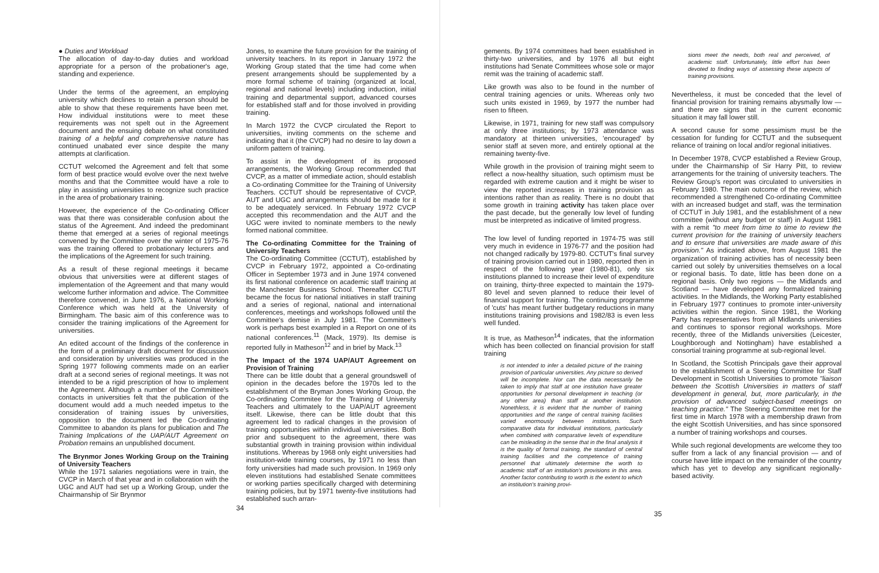● Duties and Workload
The allocation of day-to-day duties and workload appropriate for a person of the probationer's age, standing and experience.
Under the terms of the agreement, an employing university which declines to retain a person should be able to show that these requirements have been met. How individual institutions were to meet these requirements was not spelt out in the Agreement document and the ensuing debate on what constituted training of a helpful and comprehensive nature has continued unabated ever since despite the many attempts at clarification.
CCTUT welcomed the Agreement and felt that some form of best practice would evolve over the next twelve months and that the Committee would have a role to play in assisting universities to recognize such practice in the area of probationary training.
However, the experience of the Co-ordinating Officer was that there was considerable confusion about the status of the Agreement. And indeed the predominant theme that emerged at a series of regional meetings convened by the Committee over the winter of 1975-76 was the training offered to probationary lecturers and the implications of the Agreement for such training.
As a result of these regional meetings it became obvious that universities were at different stages of implementation of the Agreement and that many would welcome further information and advice. The Committee therefore convened, in June 1976, a National Working Conference which was held at the University of Birmingham. The basic aim of this conference was to consider the training implications of the Agreement for universities.
An edited account of the findings of the conference in the form of a preliminary draft document for discussion and consideration by universities was produced in the Spring 1977 following comments made on an earlier draft at a second series of regional meetings. It was not intended to be a rigid prescription of how to implement the Agreement. Although a number of the Committee's contacts in universities felt that the publication of the document would add a much needed impetus to the consideration of training issues by universities, opposition to the document led the Co-ordinating Committee to abandon its plans for publication and The Training Implications of the UAP/AUT Agreement on Probation remains an unpublished document.
The Brynmor Jones Working Group on the Training of University Teachers
While the 1971 salaries negotiations were in train, the CVCP in March of that year and in collaboration with the UGC and AUT had set up a Working Group, under the Chairmanship of Sir Brynmor
Jones, to examine the future provision for the training of university teachers. In its report in January 1972 the Working Group stated that the time had come when present arrangements should be supplemented by a more formal scheme of training (organized at local, regional and national levels) including induction, initial training and departmental support, advanced courses for established staff and for those involved in providing training.
In March 1972 the CVCP circulated the Report to universities, inviting comments on the scheme and indicating that it (the CVCP) had no desire to lay down a uniform pattern of training.
To assist in the development of its proposed arrangements, the Working Group recommended that CVCP, as a matter of immediate action, should establish a Co-ordinating Committee for the Training of University Teachers. CCTUT should be representative of CVCP, AUT and UGC and arrangements should be made for it to be adequately serviced. In February 1972 CVCP accepted this recommendation and the AUT and the UGC were invited to nominate members to the newly formed national committee.
The Co-ordinating Committee for the Training of University Teachers
The Co-ordinating Committee (CCTUT), established by CVCP in February 1972, appointed a Co-ordinating Officer in September 1973 and in June 1974 convened its first national conference on academic staff training at the Manchester Business School. Thereafter CCTUT became the focus for national initiatives in staff training and a series of regional, national and international conferences, meetings and workshops followed until the Committee's demise in July 1981. The Committee's work is perhaps best exampled in a Report on one of its national conferences.<sup>11</sup> (Mack, 1979). Its demise is reported fully in Matheson<sup>12</sup> and in brief by Mack.<sup>13</sup>
The Impact of the 1974 UAP/AUT Agreement on Provision of Training
There can be little doubt that a general groundswell of opinion in the decades before the 1970s led to the establishment of the Bryman Jones Working Group, the Co-ordinating Commitee for the Training of University Teachers and ultimately to the UAP/AUT agreement itself. Likewise, there can be little doubt that this agreement led to radical changes in the provision of training opportunities within individual universities. Both prior and subsequent to the agreement, there was substantial growth in training provision within individual institutions. Whereas by 1968 only eight universities had institution-wide training courses, by 1971 no less than forty universities had made such provision. In 1969 only eleven institutions had established Senate committees or working parties specifically charged with determining training policies, but by 1971 twenty-five institutions had established such arran-
34
gements. By 1974 committees had been established in thirty-two universities, and by 1976 all but eight institutions had Senate Committees whose sole or major remit was the training of academic staff.
Like growth was also to be found in the number of central training agencies or units. Whereas only two such units existed in 1969, by 1977 the number had risen to fifteen.
Likewise, in 1971, training for new staff was compulsory at only three institutions; by 1973 attendance was mandatory at thirteen universities, 'encouraged' by senior staff at seven more, and entirely optional at the remaining twenty-five.
While growth in the provision of training might seem to reflect a now-healthy situation, such optimism must be regarded with extreme caution and it might be wiser to view the reported increases in training provision as intentions rather than as reality. There is no doubt that some growth in training activity has taken place over the past decade, but the generally low level of funding must be interpreted as indicative of limited progress.
The low level of funding reported in 1974-75 was still very much in evidence in 1976-77 and the position had not changed radically by 1979-80. CCTUT's final survey of training provision carried out in 1980, reported then in respect of the following year (1980-81), only six institutions planned to increase their level of expenditure on training, thirty-three expected to maintain the 1979-80 level and seven planned to reduce their level of financial support for training. The continuing programme of 'cuts' has meant further budgetary reductions in many institutions training provisions and 1982/83 is even less well funded.
It is true, as Matheson<sup>14</sup> indicates, that the information which has been collected on financial provision for staff training
is not intended to infer a detailed picture of the training provision of particular universities. Any picture so derived will be incomplete. Nor can the data necessarily be taken to imply that staff at one institution have greater opportunities for personal development in teaching (or any other area) than staff at another institution. Nonethless, it is evident that the number of training opportunities and the range of central training facilities varied enormously between institutions. Such comparative data for individual institutions, particularly when combined with comparative levels of expenditure can be misleading in the sense that in the final analysis it is the quality of formal training, the standard of central training facilities and the competence of training personnel that ultimately determine the worth to academic staff of an institution's provisions in this area. Another factor contributing to worth is the extent to which an institution's training provi-
sions meet the needs, both real and perceived, of academic staff. Unfortunately, little effort has been devoted to finding ways of assessing these aspects of training provisions.
Nevertheless, it must be conceded that the level of financial provision for training remains abysmally low — and there are signs that in the current economic situation it may fall lower still.
A second cause for some pessimism must be the cessation for funding for CCTUT and the subsequent reliance of training on local and/or regional initiatives.
In December 1978, CVCP established a Review Group, under the Chairmanship of Sir Harry Pitt, to review arrangements for the training of university teachers. The Review Group's report was circulated to universities in February 1980. The main outcome of the review, which recommended a strengthened Co-ordinating Committee with an increased budget and staff, was the termination of CCTUT in July 1981, and the establishment of a new committee (without any budget or staff) in August 1981 with a remit "to meet from time to time to review the current provision for the training of university teachers and to ensure that universities are made aware of this provision." As indicated above, from August 1981 the organization of training activities has of necessity been carried out solely by universities themselves on a local or regional basis. To date, little has been done on a regional basis. Only two regions — the Midlands and Scotland — have developed any formalized training activities. In the Midlands, the Working Party established in February 1977 continues to promote inter-university activities within the region. Since 1981, the Working Party has representatives from all Midlands universities and continues to sponsor regional workshops. More recently, three of the Midlands universities (Leicester, Loughborough and Nottingham) have established a consortial training programme at sub-regional level.
In Scotland, the Scottish Principals gave their approval to the establishment of a Steering Committee for Staff Development in Scottish Universities to promote "liaison between the Scottish Universities in matters of staff development in general, but, more particularly, in the provision of advanced subject-based meetings on teaching practice." The Steering Committee met for the first time in March 1978 with a membership drawn from the eight Scottish Universities, and has since sponsored a number of training workshops and courses.
While such regional developments are welcome they too suffer from a lack of any financial provision — and of course have little impact on the remainder of the country which has yet to develop any significant regionally-based activity.
35